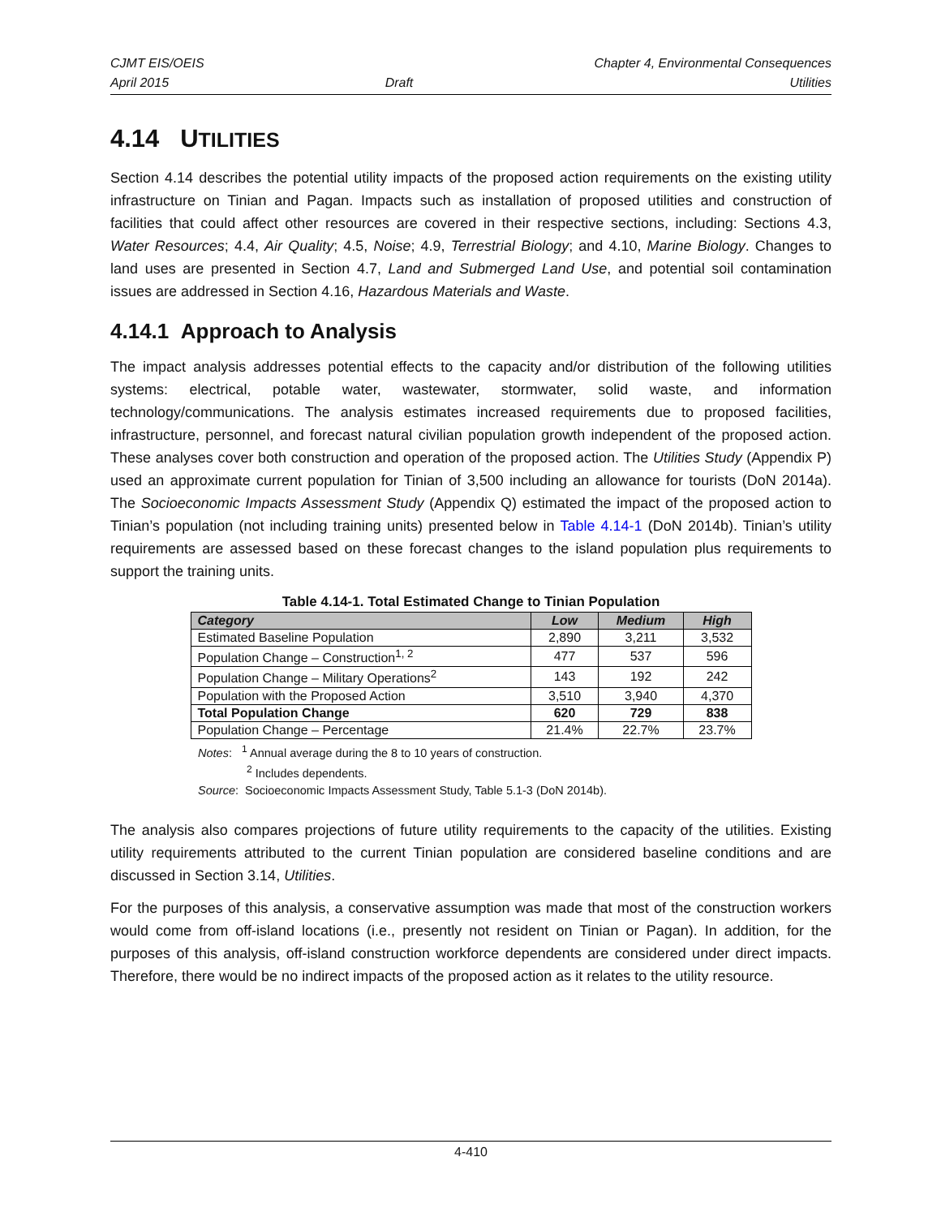CJMT EIS/OEIS
April 2015
Draft Chapter 4, Environmental Consequences
Utilities
4.14 UTILITIES
Section 4.14 describes the potential utility impacts of the proposed action requirements on the existing utility infrastructure on Tinian and Pagan. Impacts such as installation of proposed utilities and construction of facilities that could affect other resources are covered in their respective sections, including: Sections 4.3, Water Resources; 4.4, Air Quality; 4.5, Noise; 4.9, Terrestrial Biology; and 4.10, Marine Biology. Changes to land uses are presented in Section 4.7, Land and Submerged Land Use, and potential soil contamination issues are addressed in Section 4.16, Hazardous Materials and Waste.
4.14.1 Approach to Analysis
The impact analysis addresses potential effects to the capacity and/or distribution of the following utilities systems: electrical, potable water, wastewater, stormwater, solid waste, and information technology/communications. The analysis estimates increased requirements due to proposed facilities, infrastructure, personnel, and forecast natural civilian population growth independent of the proposed action. These analyses cover both construction and operation of the proposed action. The Utilities Study (Appendix P) used an approximate current population for Tinian of 3,500 including an allowance for tourists (DoN 2014a). The Socioeconomic Impacts Assessment Study (Appendix Q) estimated the impact of the proposed action to Tinian’s population (not including training units) presented below in Table 4.14-1 (DoN 2014b). Tinian’s utility requirements are assessed based on these forecast changes to the island population plus requirements to support the training units.
Table 4.14-1. Total Estimated Change to Tinian Population
| Category | Low | Medium | High |
| --- | --- | --- | --- |
| Estimated Baseline Population | 2,890 | 3,211 | 3,532 |
| Population Change – Construction<sup>1, 2</sup> | 477 | 537 | 596 |
| Population Change – Military Operations<sup>2</sup> | 143 | 192 | 242 |
| Population with the Proposed Action | 3,510 | 3,940 | 4,370 |
| Total Population Change | 620 | 729 | 838 |
| Population Change – Percentage | 21.4% | 22.7% | 23.7% |
Notes: <sup>1</sup> Annual average during the 8 to 10 years of construction.
<sup>2</sup> Includes dependents.
Source: Socioeconomic Impacts Assessment Study, Table 5.1-3 (DoN 2014b).
The analysis also compares projections of future utility requirements to the capacity of the utilities. Existing utility requirements attributed to the current Tinian population are considered baseline conditions and are discussed in Section 3.14, Utilities.
For the purposes of this analysis, a conservative assumption was made that most of the construction workers would come from off-island locations (i.e., presently not resident on Tinian or Pagan). In addition, for the purposes of this analysis, off-island construction workforce dependents are considered under direct impacts. Therefore, there would be no indirect impacts of the proposed action as it relates to the utility resource.
4-410